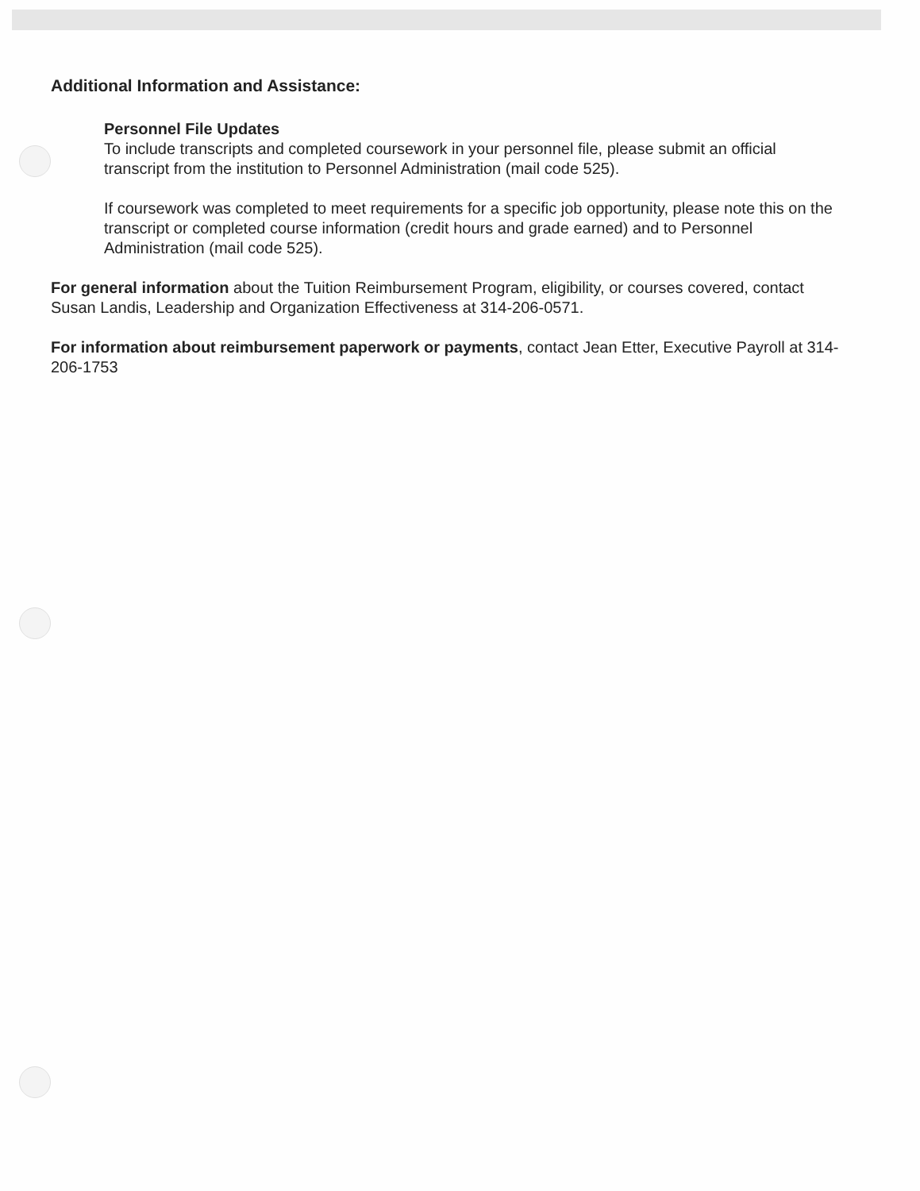Additional Information and Assistance:
Personnel File Updates
To include transcripts and completed coursework in your personnel file, please submit an official transcript from the institution to Personnel Administration (mail code 525).
If coursework was completed to meet requirements for a specific job opportunity, please note this on the transcript or completed course information (credit hours and grade earned) and to Personnel Administration (mail code 525).
For general information about the Tuition Reimbursement Program, eligibility, or courses covered, contact Susan Landis, Leadership and Organization Effectiveness at 314-206-0571.
For information about reimbursement paperwork or payments, contact Jean Etter, Executive Payroll at 314-206-1753